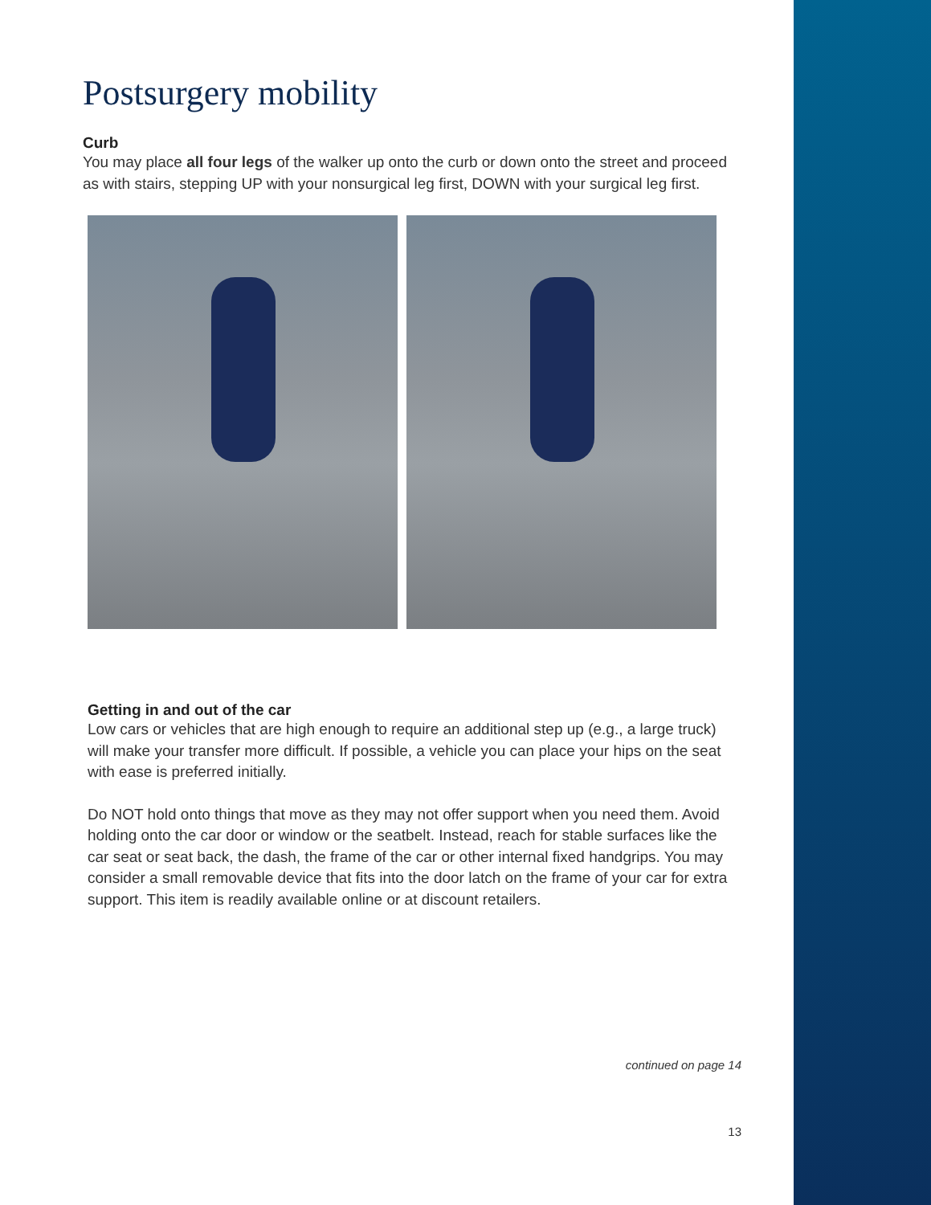Postsurgery mobility
Curb
You may place all four legs of the walker up onto the curb or down onto the street and proceed as with stairs, stepping UP with your nonsurgical leg first, DOWN with your surgical leg first.
Getting in and out of the car
Low cars or vehicles that are high enough to require an additional step up (e.g., a large truck) will make your transfer more difficult. If possible, a vehicle you can place your hips on the seat with ease is preferred initially.
Do NOT hold onto things that move as they may not offer support when you need them. Avoid holding onto the car door or window or the seatbelt. Instead, reach for stable surfaces like the car seat or seat back, the dash, the frame of the car or other internal fixed handgrips. You may consider a small removable device that fits into the door latch on the frame of your car for extra support. This item is readily available online or at discount retailers.
continued on page 14
13